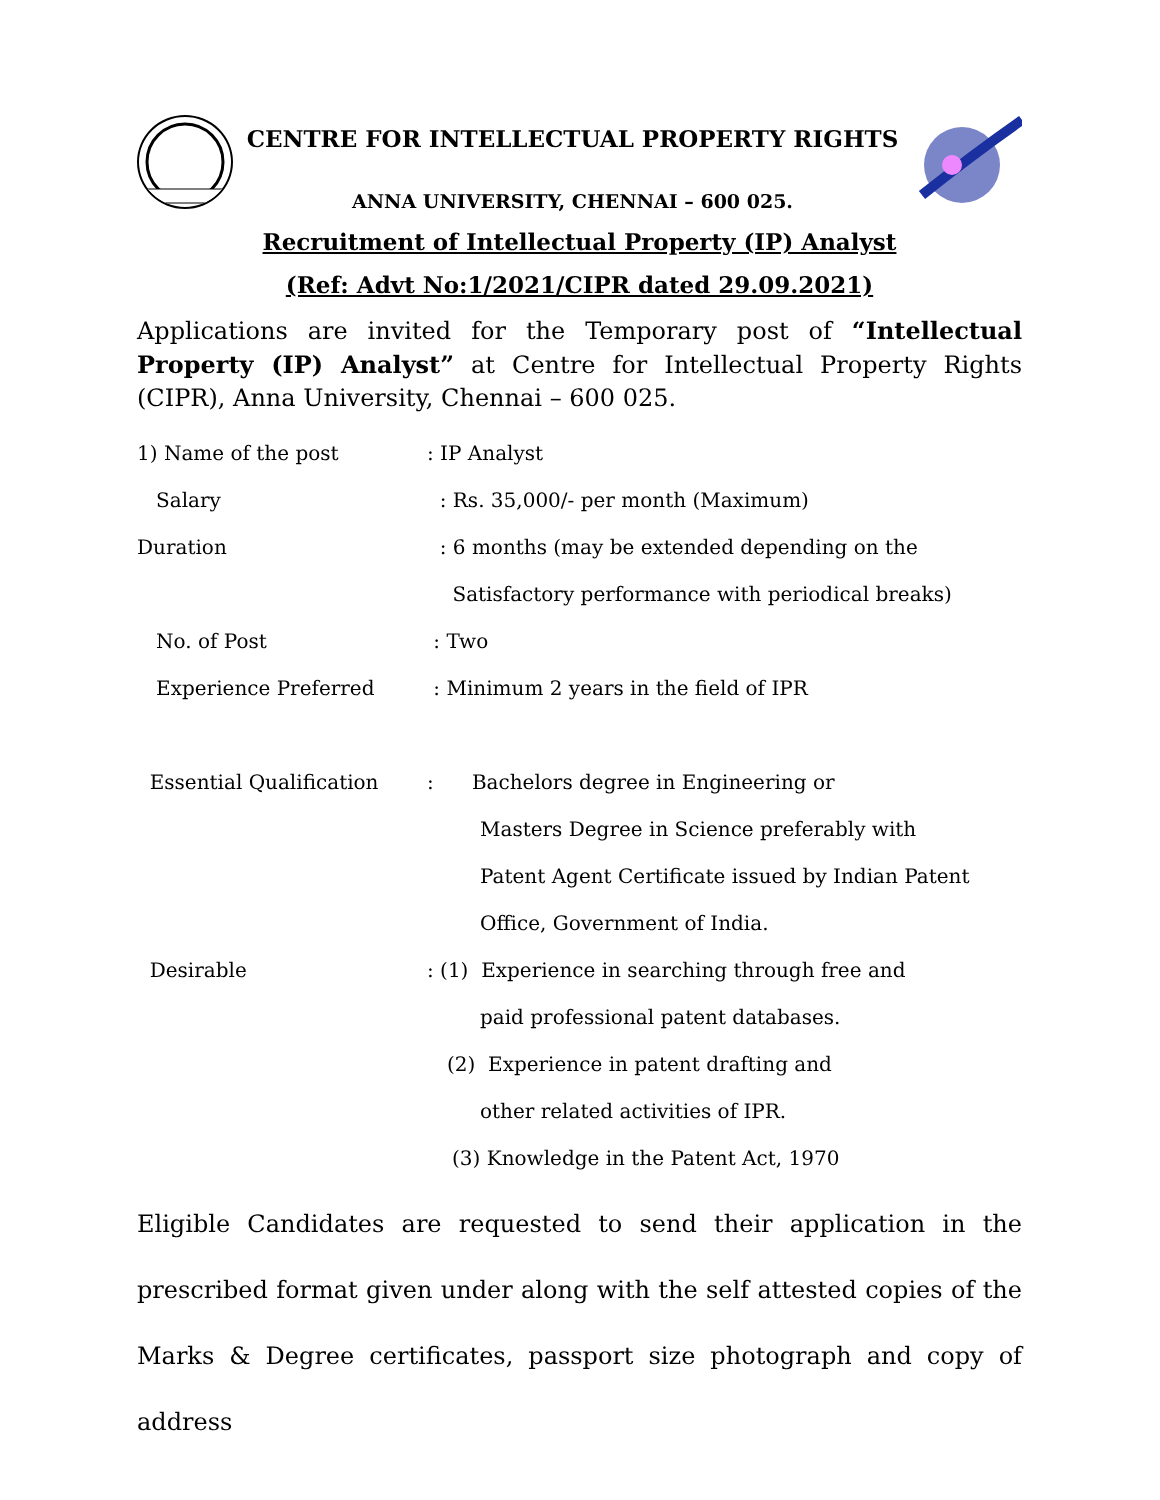CENTRE FOR INTELLECTUAL PROPERTY RIGHTS
ANNA UNIVERSITY, CHENNAI – 600 025.
Recruitment of Intellectual Property (IP) Analyst
(Ref: Advt No:1/2021/CIPR dated 29.09.2021)
Applications are invited for the Temporary post of “Intellectual Property (IP) Analyst” at Centre for Intellectual Property Rights (CIPR), Anna University, Chennai – 600 025.
| 1) Name of the post | : IP Analyst |
| Salary | : Rs. 35,000/- per month (Maximum) |
| Duration | : 6 months (may be extended depending on the |
| | Satisfactory performance with periodical breaks) |
| No. of Post | : Two |
| Experience Preferred | : Minimum 2 years in the field of IPR |
| Essential Qualification | : Bachelors degree in Engineering or |
| | Masters Degree in Science preferably with |
| | Patent Agent Certificate issued by Indian Patent |
| | Office, Government of India. |
| Desirable | : (1) Experience in searching through free and |
| | paid professional patent databases. |
| | (2) Experience in patent drafting and |
| | other related activities of IPR. |
| | (3) Knowledge in the Patent Act, 1970 |
Eligible Candidates are requested to send their application in the prescribed format given under along with the self attested copies of the Marks & Degree certificates, passport size photograph and copy of address